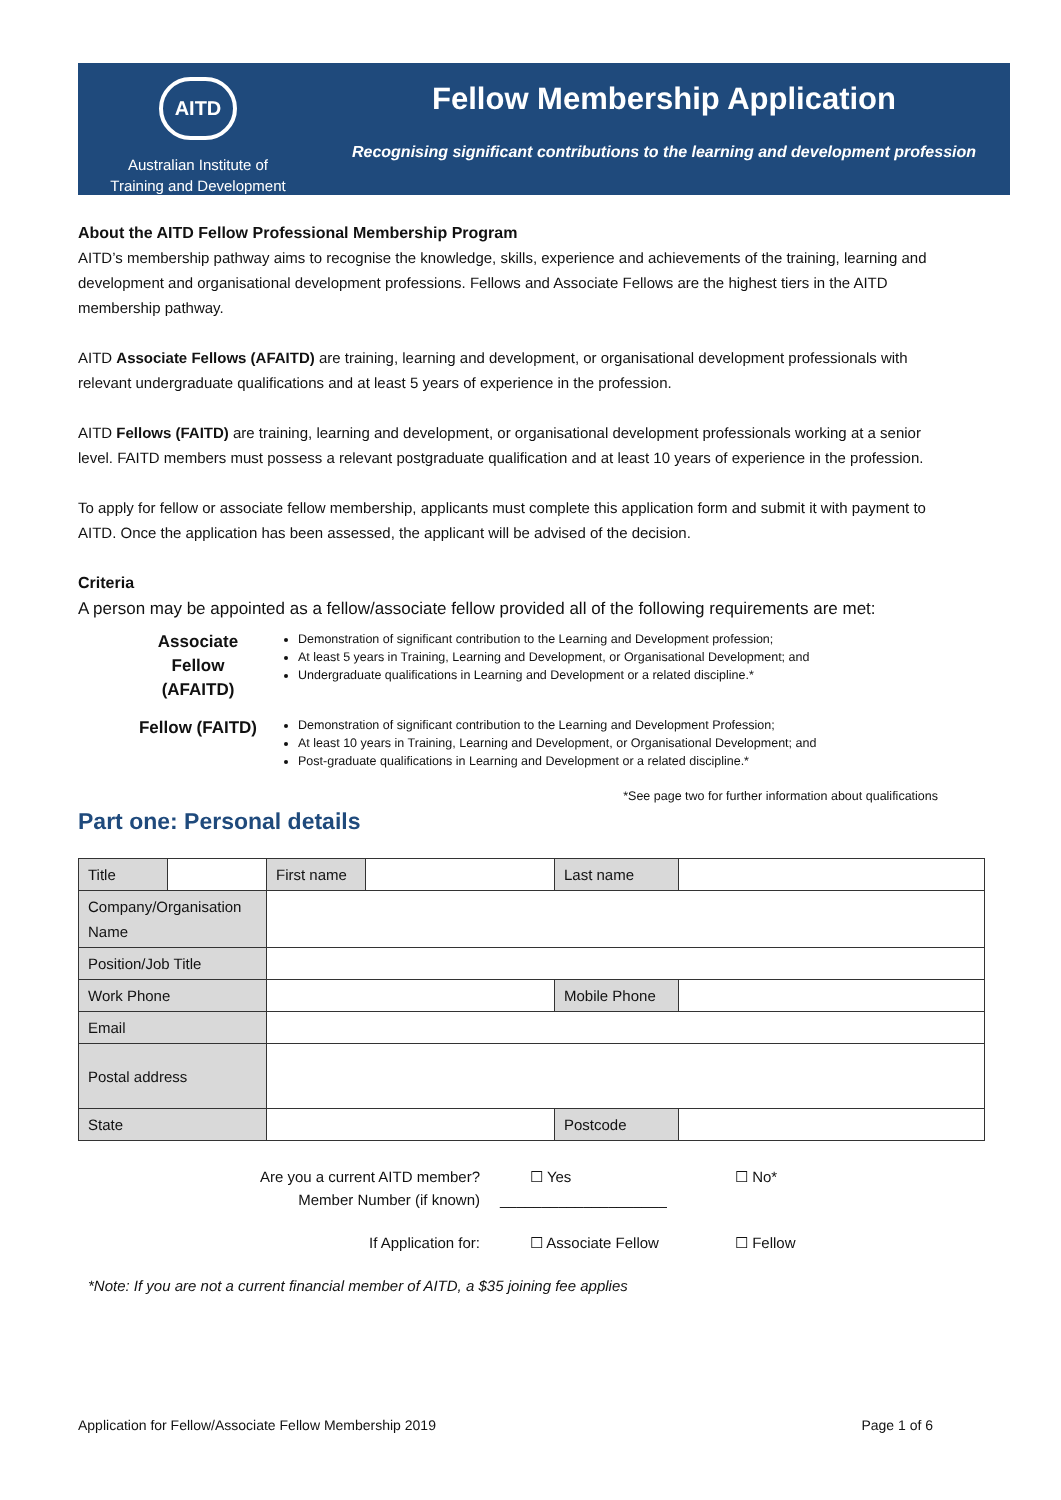AITD
Australian Institute of
Training and Development
Fellow Membership Application
Recognising significant contributions to the learning and development profession
About the AITD Fellow Professional Membership Program
AITD’s membership pathway aims to recognise the knowledge, skills, experience and achievements of the training, learning and development and organisational development professions. Fellows and Associate Fellows are the highest tiers in the AITD membership pathway.
AITD Associate Fellows (AFAITD) are training, learning and development, or organisational development professionals with relevant undergraduate qualifications and at least 5 years of experience in the profession.
AITD Fellows (FAITD) are training, learning and development, or organisational development professionals working at a senior level. FAITD members must possess a relevant postgraduate qualification and at least 10 years of experience in the profession.
To apply for fellow or associate fellow membership, applicants must complete this application form and submit it with payment to AITD. Once the application has been assessed, the applicant will be advised of the decision.
Criteria
A person may be appointed as a fellow/associate fellow provided all of the following requirements are met:
Associate Fellow (AFAITD)
Demonstration of significant contribution to the Learning and Development profession;
At least 5 years in Training, Learning and Development, or Organisational Development; and
Undergraduate qualifications in Learning and Development or a related discipline.*
Fellow (FAITD)
Demonstration of significant contribution to the Learning and Development Profession;
At least 10 years in Training, Learning and Development, or Organisational Development; and
Post-graduate qualifications in Learning and Development or a related discipline.*
*See page two for further information about qualifications
Part one: Personal details
| Title | | First name | | Last name | |
| Company/Organisation Name | | | | | |
| Position/Job Title | | | | | |
| Work Phone | | | | Mobile Phone | |
| Email | | | | | |
| Postal address | | | | | |
| State | | | | Postcode | |
Are you a current AITD member? ☐ Yes ☐ No*
Member Number (if known) ____________________
If Application for: ☐ Associate Fellow ☐ Fellow
*Note: If you are not a current financial member of AITD, a $35 joining fee applies
Application for Fellow/Associate Fellow Membership 2019 Page 1 of 6